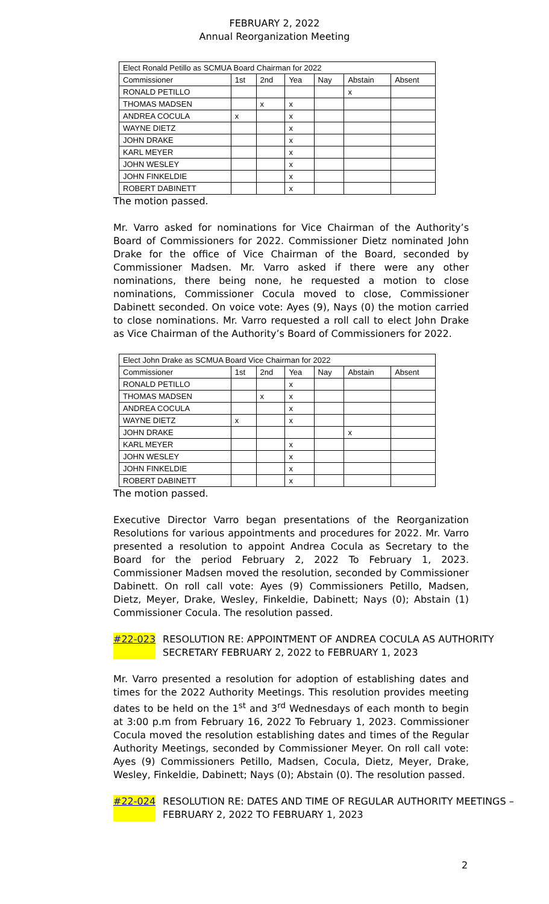FEBRUARY 2, 2022
Annual Reorganization Meeting
| Elect Ronald Petillo as SCMUA Board Chairman for 2022 | | | | | | |
| Commissioner | 1st | 2nd | Yea | Nay | Abstain | Absent |
| RONALD PETILLO | | | | | x | |
| THOMAS MADSEN | | x | x | | | |
| ANDREA COCULA | x | | x | | | |
| WAYNE DIETZ | | | x | | | |
| JOHN DRAKE | | | x | | | |
| KARL MEYER | | | x | | | |
| JOHN WESLEY | | | x | | | |
| JOHN FINKELDIE | | | x | | | |
| ROBERT DABINETT | | | x | | | |
The motion passed.
Mr. Varro asked for nominations for Vice Chairman of the Authority’s Board of Commissioners for 2022. Commissioner Dietz nominated John Drake for the office of Vice Chairman of the Board, seconded by Commissioner Madsen. Mr. Varro asked if there were any other nominations, there being none, he requested a motion to close nominations, Commissioner Cocula moved to close, Commissioner Dabinett seconded. On voice vote: Ayes (9), Nays (0) the motion carried to close nominations. Mr. Varro requested a roll call to elect John Drake as Vice Chairman of the Authority’s Board of Commissioners for 2022.
| Elect John Drake as SCMUA Board Vice Chairman for 2022 | | | | | | |
| Commissioner | 1st | 2nd | Yea | Nay | Abstain | Absent |
| RONALD PETILLO | | | x | | | |
| THOMAS MADSEN | | x | x | | | |
| ANDREA COCULA | | | x | | | |
| WAYNE DIETZ | x | | x | | | |
| JOHN DRAKE | | | | | x | |
| KARL MEYER | | | x | | | |
| JOHN WESLEY | | | x | | | |
| JOHN FINKELDIE | | | x | | | |
| ROBERT DABINETT | | | x | | | |
The motion passed.
Executive Director Varro began presentations of the Reorganization Resolutions for various appointments and procedures for 2022. Mr. Varro presented a resolution to appoint Andrea Cocula as Secretary to the Board for the period February 2, 2022 To February 1, 2023. Commissioner Madsen moved the resolution, seconded by Commissioner Dabinett. On roll call vote: Ayes (9) Commissioners Petillo, Madsen, Dietz, Meyer, Drake, Wesley, Finkeldie, Dabinett; Nays (0); Abstain (1) Commissioner Cocula. The resolution passed.
#22-023 RESOLUTION RE: APPOINTMENT OF ANDREA COCULA AS AUTHORITY SECRETARY FEBRUARY 2, 2022 to FEBRUARY 1, 2023
Mr. Varro presented a resolution for adoption of establishing dates and times for the 2022 Authority Meetings. This resolution provides meeting dates to be held on the 1<sup>st</sup> and 3<sup>rd</sup> Wednesdays of each month to begin at 3:00 p.m from February 16, 2022 To February 1, 2023. Commissioner Cocula moved the resolution establishing dates and times of the Regular Authority Meetings, seconded by Commissioner Meyer. On roll call vote: Ayes (9) Commissioners Petillo, Madsen, Cocula, Dietz, Meyer, Drake, Wesley, Finkeldie, Dabinett; Nays (0); Abstain (0). The resolution passed.
#22-024 RESOLUTION RE: DATES AND TIME OF REGULAR AUTHORITY MEETINGS – FEBRUARY 2, 2022 TO FEBRUARY 1, 2023
2